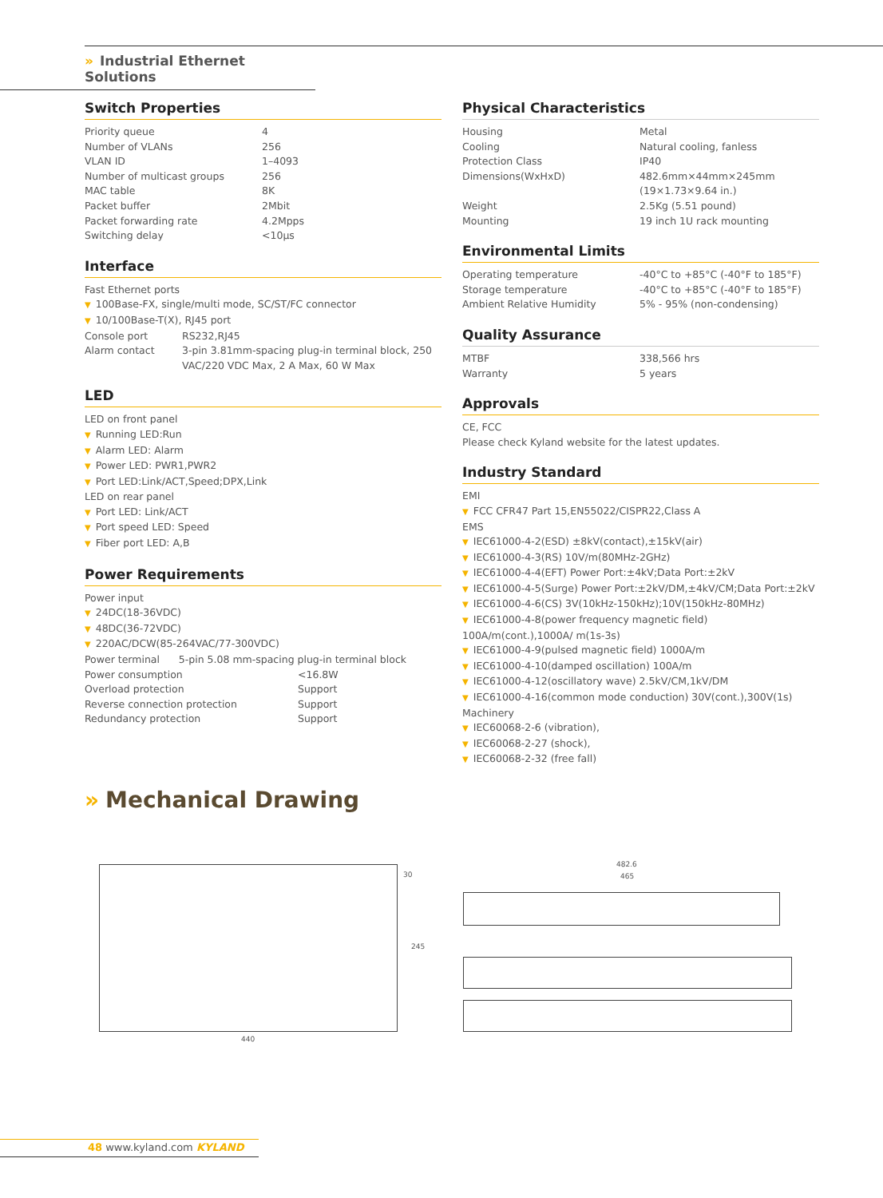» Industrial Ethernet Solutions
Switch Properties
| Priority queue | 4 |
| Number of VLANs | 256 |
| VLAN ID | 1–4093 |
| Number of multicast groups | 256 |
| MAC table | 8K |
| Packet buffer | 2Mbit |
| Packet forwarding rate | 4.2Mpps |
| Switching delay | <10μs |
Interface
Fast Ethernet ports
▼ 100Base-FX, single/multi mode, SC/ST/FC connector
▼ 10/100Base-T(X), RJ45 port
| Console port | RS232,RJ45 |
| Alarm contact | 3-pin 3.81mm-spacing plug-in terminal block, 250 VAC/220 VDC Max, 2 A Max, 60 W Max |
LED
LED on front panel
▼ Running LED:Run
▼ Alarm LED: Alarm
▼ Power LED: PWR1,PWR2
▼ Port LED:Link/ACT,Speed;DPX,Link
LED on rear panel
▼ Port LED: Link/ACT
▼ Port speed LED: Speed
▼ Fiber port LED: A,B
Power Requirements
Power input
▼ 24DC(18-36VDC)
▼ 48DC(36-72VDC)
▼ 220AC/DCW(85-264VAC/77-300VDC)
Power terminal 5-pin 5.08 mm-spacing plug-in terminal block
| Power consumption | <16.8W |
| Overload protection | Support |
| Reverse connection protection | Support |
| Redundancy protection | Support |
Physical Characteristics
| Housing | Metal |
| Cooling | Natural cooling, fanless |
| Protection Class | IP40 |
| Dimensions(WxHxD) | 482.6mm×44mm×245mm (19×1.73×9.64 in.) |
| Weight | 2.5Kg (5.51 pound) |
| Mounting | 19 inch 1U rack mounting |
Environmental Limits
| Operating temperature | -40°C to +85°C (-40°F to 185°F) |
| Storage temperature | -40°C to +85°C (-40°F to 185°F) |
| Ambient Relative Humidity | 5% - 95% (non-condensing) |
Quality Assurance
| MTBF | 338,566 hrs |
| Warranty | 5 years |
Approvals
CE, FCC
Please check Kyland website for the latest updates.
Industry Standard
EMI
▼ FCC CFR47 Part 15,EN55022/CISPR22,Class A
EMS
▼ IEC61000-4-2(ESD) ±8kV(contact),±15kV(air)
▼ IEC61000-4-3(RS) 10V/m(80MHz-2GHz)
▼ IEC61000-4-4(EFT) Power Port:±4kV;Data Port:±2kV
▼ IEC61000-4-5(Surge) Power Port:±2kV/DM,±4kV/CM;Data Port:±2kV
▼ IEC61000-4-6(CS) 3V(10kHz-150kHz);10V(150kHz-80MHz)
▼ IEC61000-4-8(power frequency magnetic field) 100A/m(cont.),1000A/ m(1s-3s)
▼ IEC61000-4-9(pulsed magnetic field) 1000A/m
▼ IEC61000-4-10(damped oscillation) 100A/m
▼ IEC61000-4-12(oscillatory wave) 2.5kV/CM,1kV/DM
▼ IEC61000-4-16(common mode conduction) 30V(cont.),300V(1s)
Machinery
▼ IEC60068-2-6 (vibration),
▼ IEC60068-2-27 (shock),
▼ IEC60068-2-32 (free fall)
» Mechanical Drawing
440
30
245
482.6
465
48 www.kyland.com KYLAND